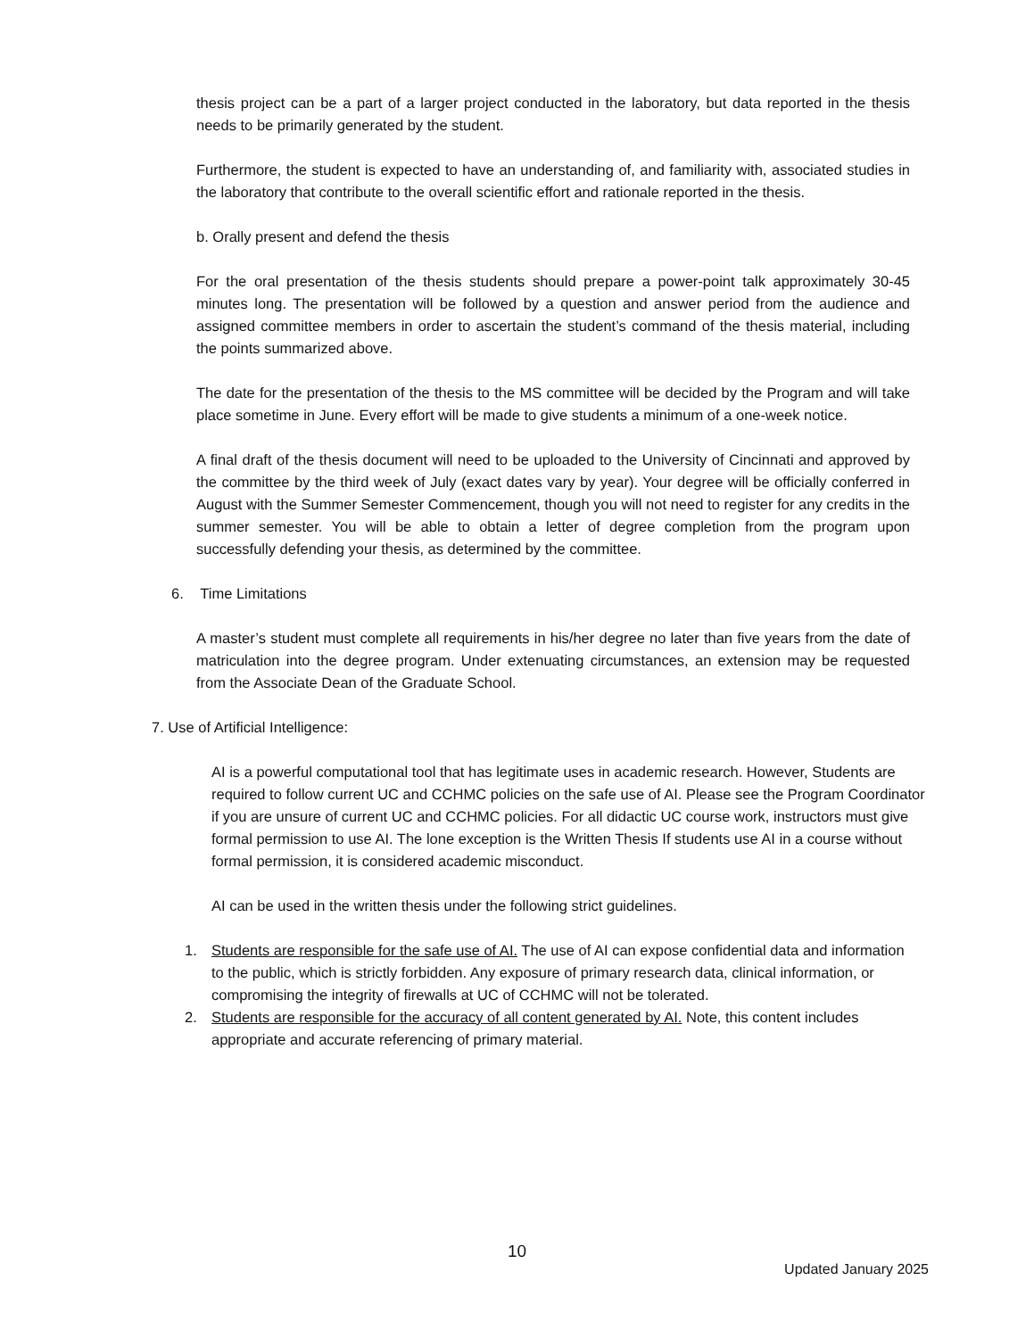thesis project can be a part of a larger project conducted in the laboratory, but data reported in the thesis needs to be primarily generated by the student.
Furthermore, the student is expected to have an understanding of, and familiarity with, associated studies in the laboratory that contribute to the overall scientific effort and rationale reported in the thesis.
b. Orally present and defend the thesis
For the oral presentation of the thesis students should prepare a power-point talk approximately 30-45 minutes long. The presentation will be followed by a question and answer period from the audience and assigned committee members in order to ascertain the student’s command of the thesis material, including the points summarized above.
The date for the presentation of the thesis to the MS committee will be decided by the Program and will take place sometime in June. Every effort will be made to give students a minimum of a one-week notice.
A final draft of the thesis document will need to be uploaded to the University of Cincinnati and approved by the committee by the third week of July (exact dates vary by year). Your degree will be officially conferred in August with the Summer Semester Commencement, though you will not need to register for any credits in the summer semester. You will be able to obtain a letter of degree completion from the program upon successfully defending your thesis, as determined by the committee.
6. Time Limitations
A master’s student must complete all requirements in his/her degree no later than five years from the date of matriculation into the degree program. Under extenuating circumstances, an extension may be requested from the Associate Dean of the Graduate School.
7. Use of Artificial Intelligence:
AI is a powerful computational tool that has legitimate uses in academic research. However, Students are required to follow current UC and CCHMC policies on the safe use of AI. Please see the Program Coordinator if you are unsure of current UC and CCHMC policies. For all didactic UC course work, instructors must give formal permission to use AI. The lone exception is the Written Thesis If students use AI in a course without formal permission, it is considered academic misconduct.
AI can be used in the written thesis under the following strict guidelines.
1. Students are responsible for the safe use of AI. The use of AI can expose confidential data and information to the public, which is strictly forbidden. Any exposure of primary research data, clinical information, or compromising the integrity of firewalls at UC of CCHMC will not be tolerated.
2. Students are responsible for the accuracy of all content generated by AI. Note, this content includes appropriate and accurate referencing of primary material.
10
Updated January 2025